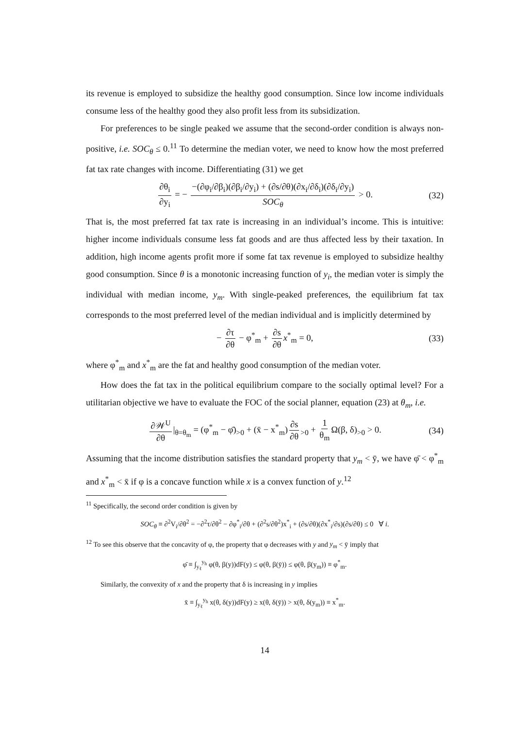its revenue is employed to subsidize the healthy good consumption. Since low income individuals consume less of the healthy good they also profit less from its subsidization.
For preferences to be single peaked we assume that the second-order condition is always non-positive, i.e. SOC<sub>θ</sub> ≤ 0.<sup>11</sup> To determine the median voter, we need to know how the most preferred fat tax rate changes with income. Differentiating (31) we get
∂θ<sub>i</sub> ∂y<sub>i</sub> = − −(∂φ<sub>i</sub>/∂β<sub>i</sub>)(∂β<sub>i</sub>/∂y<sub>i</sub>) + (∂s/∂θ)(∂x<sub>i</sub>/∂δ<sub>i</sub>)(∂δ<sub>i</sub>/∂y<sub>i</sub>) SOC<sub>θ</sub> > 0. (32)
That is, the most preferred fat tax rate is increasing in an individual’s income. This is intuitive: higher income individuals consume less fat goods and are thus affected less by their taxation. In addition, high income agents profit more if some fat tax revenue is employed to subsidize healthy good consumption. Since θ is a monotonic increasing function of y<sub>i</sub>, the median voter is simply the individual with median income, y<sub>m</sub>. With single-peaked preferences, the equilibrium fat tax corresponds to the most preferred level of the median individual and is implicitly determined by
− ∂τ ∂θ − φ<sup>*</sup><sub>m</sub> + ∂s ∂θ x<sup>*</sup><sub>m</sub> = 0, (33)
where φ<sup>*</sup><sub>m</sub> and x<sup>*</sup><sub>m</sub> are the fat and healthy good consumption of the median voter.
How does the fat tax in the political equilibrium compare to the socially optimal level? For a utilitarian objective we have to evaluate the FOC of the social planner, equation (23) at θ<sub>m</sub>, i.e.
∂𝒲<sup>U</sup> ∂θ |<sub>θ=θ<sub>m</sub></sub> = (φ<sup>*</sup><sub>m</sub> − φ̄)<sub>>0</sub> + (x̄ − x<sup>*</sup><sub>m</sub>) ∂s ∂θ<sub>>0</sub> + 1 θ<sub>m</sub> Ω(β, δ)<sub>>0</sub> > 0. (34)
Assuming that the income distribution satisfies the standard property that y<sub>m</sub> < ȳ, we have φ̄ < φ<sup>*</sup><sub>m</sub> and x<sup>*</sup><sub>m</sub> < x̄ if φ is a concave function while x is a convex function of y.<sup>12</sup>
<sup>11</sup> Specifically, the second order condition is given by
SOC<sub>θ</sub> ≡ ∂<sup>2</sup>V<sub>i</sub>/∂θ<sup>2</sup> = −∂<sup>2</sup>τ/∂θ<sup>2</sup> − ∂φ<sup>*</sup><sub>i</sub>/∂θ + (∂<sup>2</sup>s/∂θ<sup>2</sup>)x<sup>*</sup><sub>i</sub> + (∂s/∂θ)(∂x<sup>*</sup><sub>i</sub>/∂s)(∂s/∂θ) ≤ 0 ∀ i.
<sup>12</sup> To see this observe that the concavity of φ, the property that φ decreases with y and y<sub>m</sub> < ȳ imply that
φ̄ ≡ ∫<sub>y<sub>ℓ</sub></sub><sup>y<sub>h</sub></sup> φ(θ, β(y))dF(y) ≤ φ(θ, β(ȳ)) ≤ φ(θ, β(y<sub>m</sub>)) ≡ φ<sup>*</sup><sub>m</sub>.
Similarly, the convexity of x and the property that δ is increasing in y implies
x̄ ≡ ∫<sub>y<sub>ℓ</sub></sub><sup>y<sub>h</sub></sup> x(θ, δ(y))dF(y) ≥ x(θ, δ(ȳ)) > x(θ, δ(y<sub>m</sub>)) ≡ x<sup>*</sup><sub>m</sub>.
14